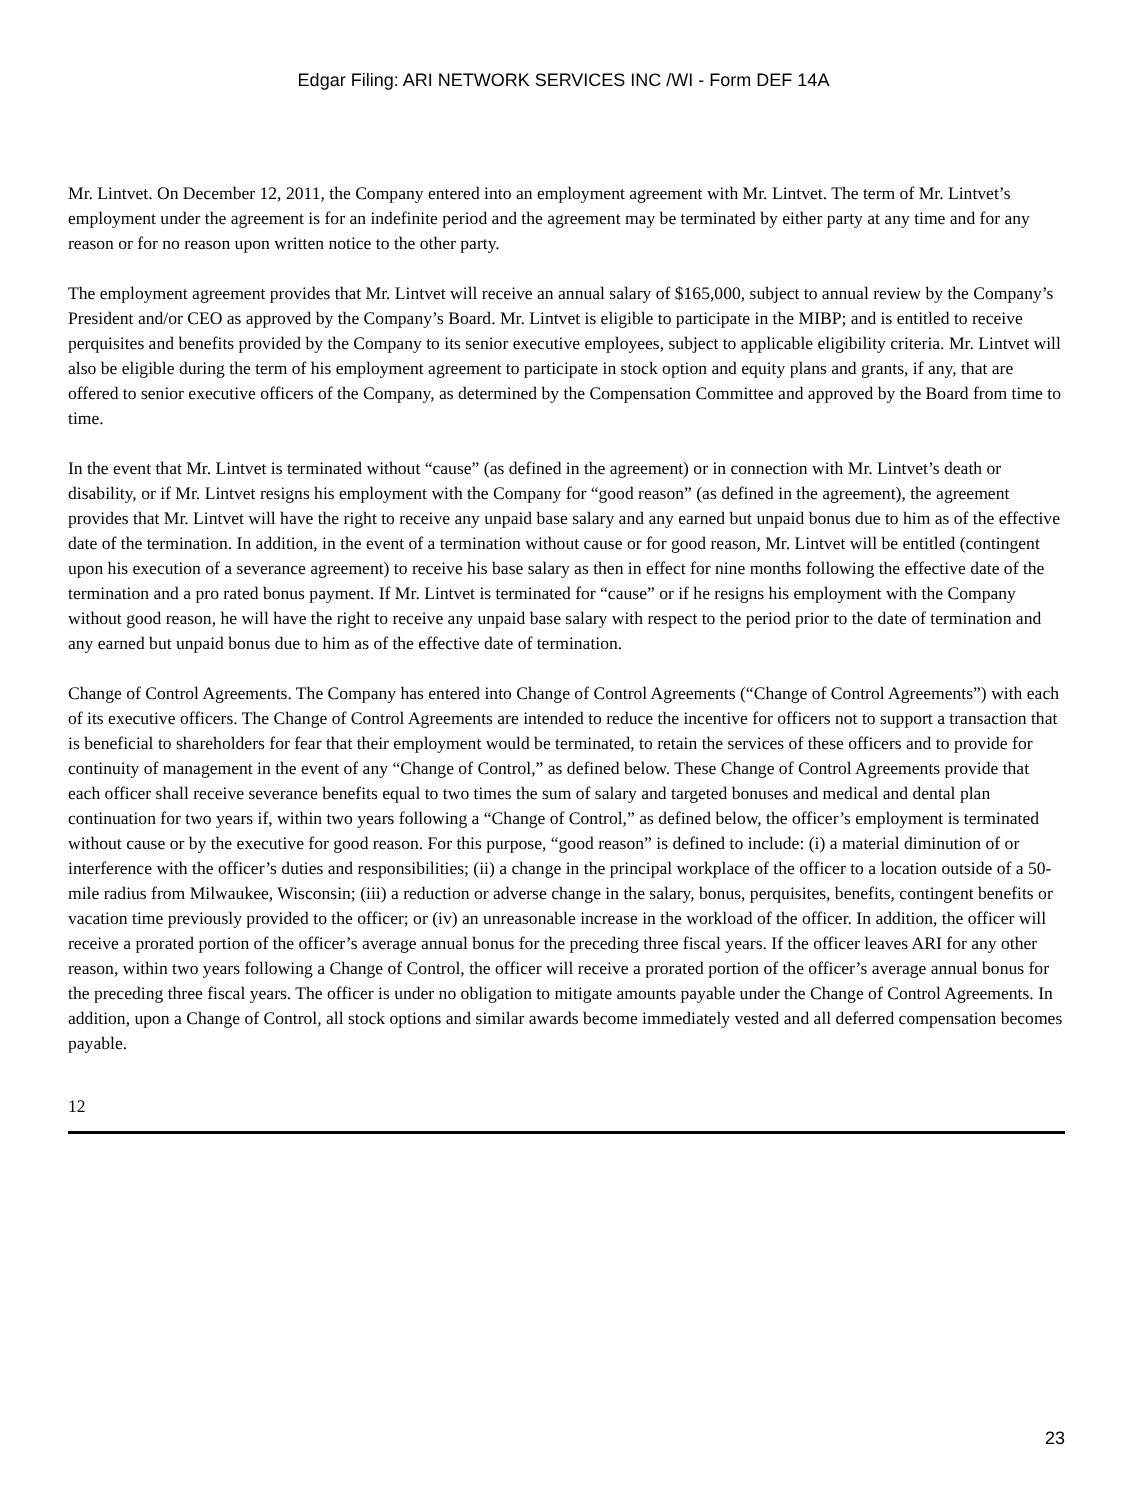Edgar Filing: ARI NETWORK SERVICES INC /WI - Form DEF 14A
Mr. Lintvet. On December 12, 2011, the Company entered into an employment agreement with Mr. Lintvet. The term of Mr. Lintvet’s employment under the agreement is for an indefinite period and the agreement may be terminated by either party at any time and for any reason or for no reason upon written notice to the other party.
The employment agreement provides that Mr. Lintvet will receive an annual salary of $165,000, subject to annual review by the Company’s President and/or CEO as approved by the Company’s Board. Mr. Lintvet is eligible to participate in the MIBP; and is entitled to receive perquisites and benefits provided by the Company to its senior executive employees, subject to applicable eligibility criteria. Mr. Lintvet will also be eligible during the term of his employment agreement to participate in stock option and equity plans and grants, if any, that are offered to senior executive officers of the Company, as determined by the Compensation Committee and approved by the Board from time to time.
In the event that Mr. Lintvet is terminated without “cause” (as defined in the agreement) or in connection with Mr. Lintvet’s death or disability, or if Mr. Lintvet resigns his employment with the Company for “good reason” (as defined in the agreement), the agreement provides that Mr. Lintvet will have the right to receive any unpaid base salary and any earned but unpaid bonus due to him as of the effective date of the termination. In addition, in the event of a termination without cause or for good reason, Mr. Lintvet will be entitled (contingent upon his execution of a severance agreement) to receive his base salary as then in effect for nine months following the effective date of the termination and a pro rated bonus payment. If Mr. Lintvet is terminated for “cause” or if he resigns his employment with the Company without good reason, he will have the right to receive any unpaid base salary with respect to the period prior to the date of termination and any earned but unpaid bonus due to him as of the effective date of termination.
Change of Control Agreements. The Company has entered into Change of Control Agreements (“Change of Control Agreements”) with each of its executive officers. The Change of Control Agreements are intended to reduce the incentive for officers not to support a transaction that is beneficial to shareholders for fear that their employment would be terminated, to retain the services of these officers and to provide for continuity of management in the event of any “Change of Control,” as defined below. These Change of Control Agreements provide that each officer shall receive severance benefits equal to two times the sum of salary and targeted bonuses and medical and dental plan continuation for two years if, within two years following a “Change of Control,” as defined below, the officer’s employment is terminated without cause or by the executive for good reason. For this purpose, “good reason” is defined to include: (i) a material diminution of or interference with the officer’s duties and responsibilities; (ii) a change in the principal workplace of the officer to a location outside of a 50-mile radius from Milwaukee, Wisconsin; (iii) a reduction or adverse change in the salary, bonus, perquisites, benefits, contingent benefits or vacation time previously provided to the officer; or (iv) an unreasonable increase in the workload of the officer. In addition, the officer will receive a prorated portion of the officer’s average annual bonus for the preceding three fiscal years. If the officer leaves ARI for any other reason, within two years following a Change of Control, the officer will receive a prorated portion of the officer’s average annual bonus for the preceding three fiscal years. The officer is under no obligation to mitigate amounts payable under the Change of Control Agreements. In addition, upon a Change of Control, all stock options and similar awards become immediately vested and all deferred compensation becomes payable.
12
23